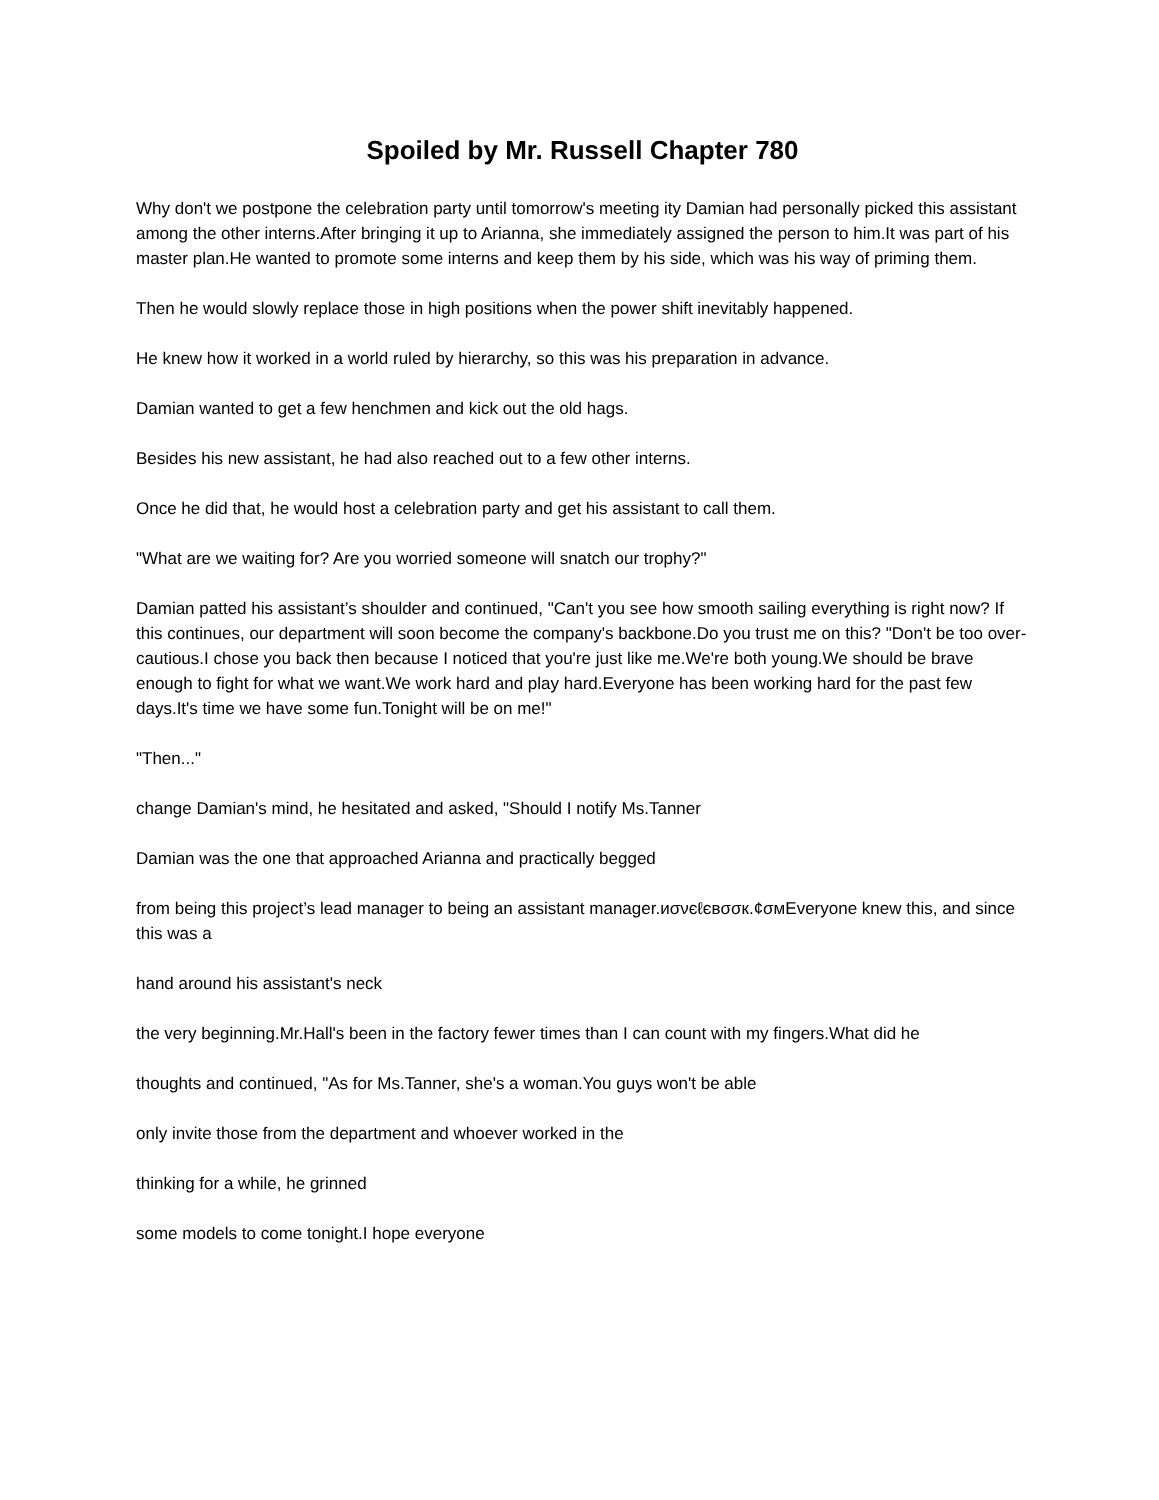Spoiled by Mr. Russell Chapter 780
Why don't we postpone the celebration party until tomorrow's meeting ity Damian had personally picked this assistant among the other interns.After bringing it up to Arianna, she immediately assigned the person to him.It was part of his master plan.He wanted to promote some interns and keep them by his side, which was his way of priming them.
Then he would slowly replace those in high positions when the power shift inevitably happened.
He knew how it worked in a world ruled by hierarchy, so this was his preparation in advance.
Damian wanted to get a few henchmen and kick out the old hags.
Besides his new assistant, he had also reached out to a few other interns.
Once he did that, he would host a celebration party and get his assistant to call them.
"What are we waiting for? Are you worried someone will snatch our trophy?"
Damian patted his assistant’s shoulder and continued, "Can't you see how smooth sailing everything is right now? If this continues, our department will soon become the company's backbone.Do you trust me on this? "Don't be too over-cautious.I chose you back then because I noticed that you're just like me.We're both young.We should be brave enough to fight for what we want.We work hard and play hard.Everyone has been working hard for the past few days.It's time we have some fun.Tonight will be on me!"
"Then..."
change Damian's mind, he hesitated and asked, "Should I notify Ms.Tanner
Damian was the one that approached Arianna and practically begged
from being this project’s lead manager to being an assistant manager.иσνєℓєвσσк.¢σмEveryone knew this, and since this was a
hand around his assistant's neck
the very beginning.Mr.Hall's been in the factory fewer times than I can count with my fingers.What did he
thoughts and continued, "As for Ms.Tanner, she's a woman.You guys won't be able
only invite those from the department and whoever worked in the
thinking for a while, he grinned
some models to come tonight.I hope everyone